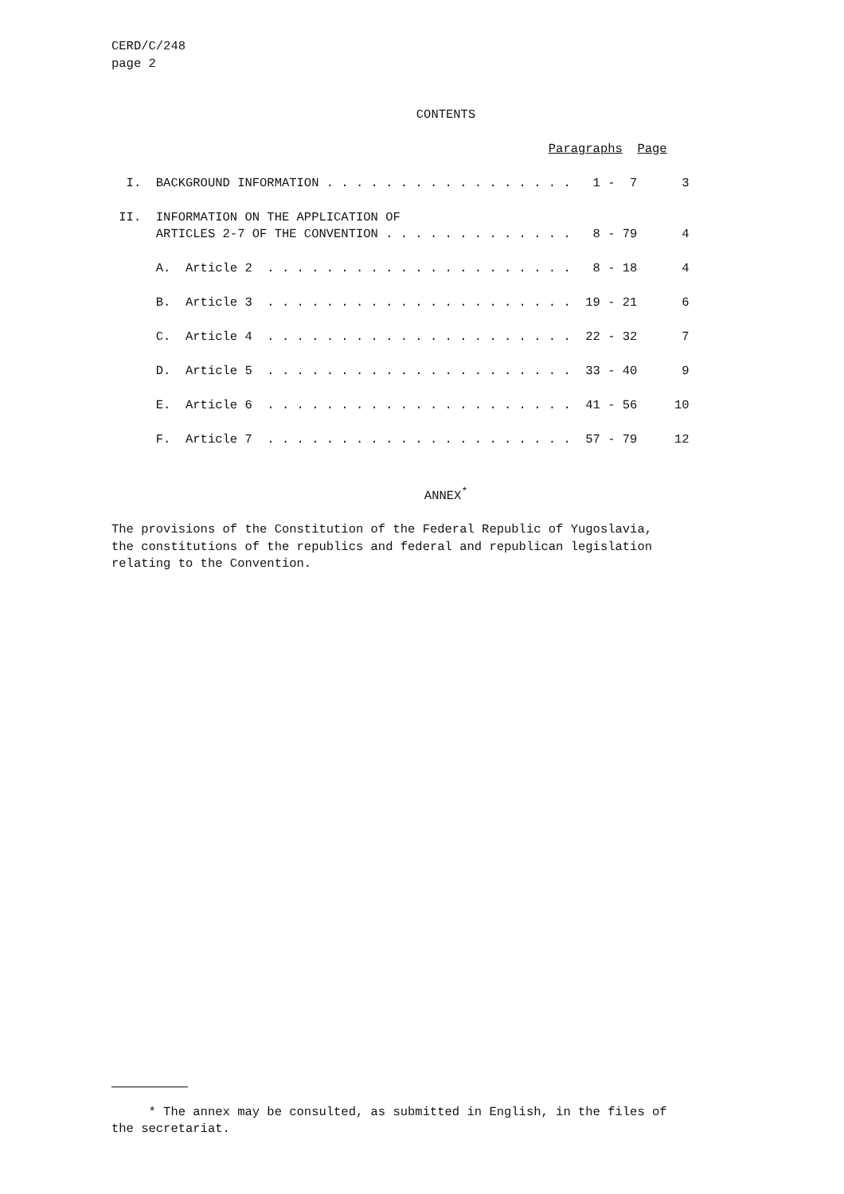CERD/C/248
page 2
CONTENTS
                                                           Paragraphs  Page

  I.  BACKGROUND INFORMATION . . . . . . . . . . . . . . . . .   1 -  7      3

 II.  INFORMATION ON THE APPLICATION OF
      ARTICLES 2-7 OF THE CONVENTION . . . . . . . . . . . . .   8 - 79      4

      A.  Article 2  . . . . . . . . . . . . . . . . . . . . .   8 - 18      4

      B.  Article 3  . . . . . . . . . . . . . . . . . . . . .  19 - 21      6

      C.  Article 4  . . . . . . . . . . . . . . . . . . . . .  22 - 32      7

      D.  Article 5  . . . . . . . . . . . . . . . . . . . . .  33 - 40      9

      E.  Article 6  . . . . . . . . . . . . . . . . . . . . .  41 - 56     10

      F.  Article 7  . . . . . . . . . . . . . . . . . . . . .  57 - 79     12
ANNEX<sup>*</sup>
The provisions of the Constitution of the Federal Republic of Yugoslavia,
the constitutions of the republics and federal and republican legislation
relating to the Convention.
     * The annex may be consulted, as submitted in English, in the files of
the secretariat.